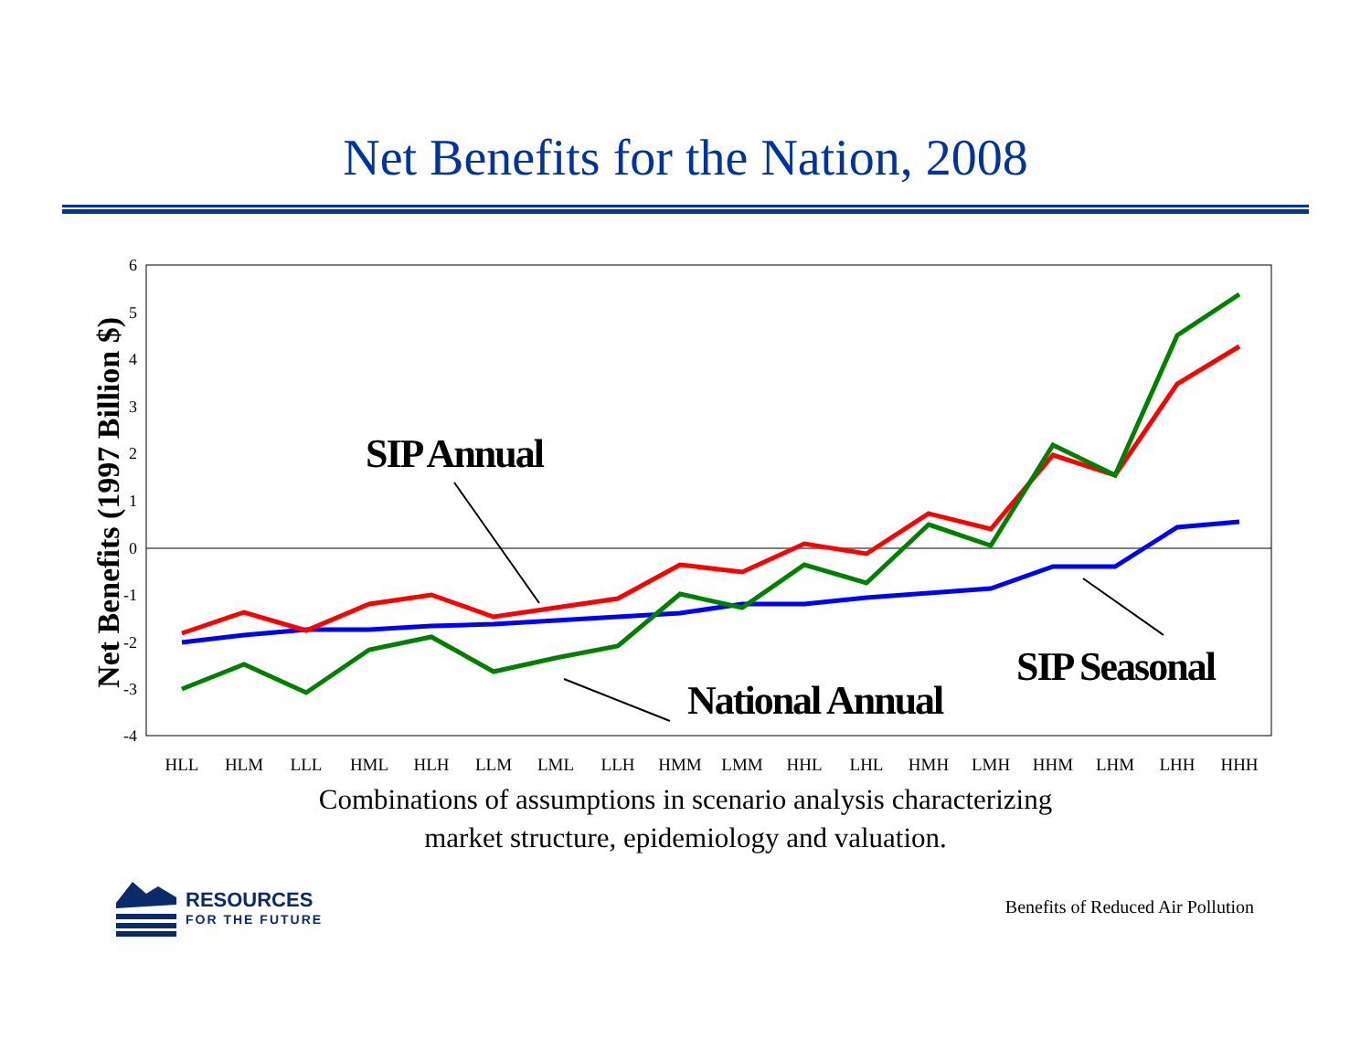Net Benefits for the Nation, 2008
6
5
4
3
2
1
0
-1
-2
-3
-4
Net Benefits (1997 Billion $)
HLL
HLM
LLL
HML
HLH
LLM
LML
LLH
HMM
LMM
HHL
LHL
HMH
LMH
HHM
LHM
LHH
HHH
SIP Annual
SIP Seasonal
National Annual
Combinations of assumptions in scenario analysis characterizing
market structure, epidemiology and valuation.
RESOURCES
FOR THE FUTURE
Benefits of Reduced Air Pollution